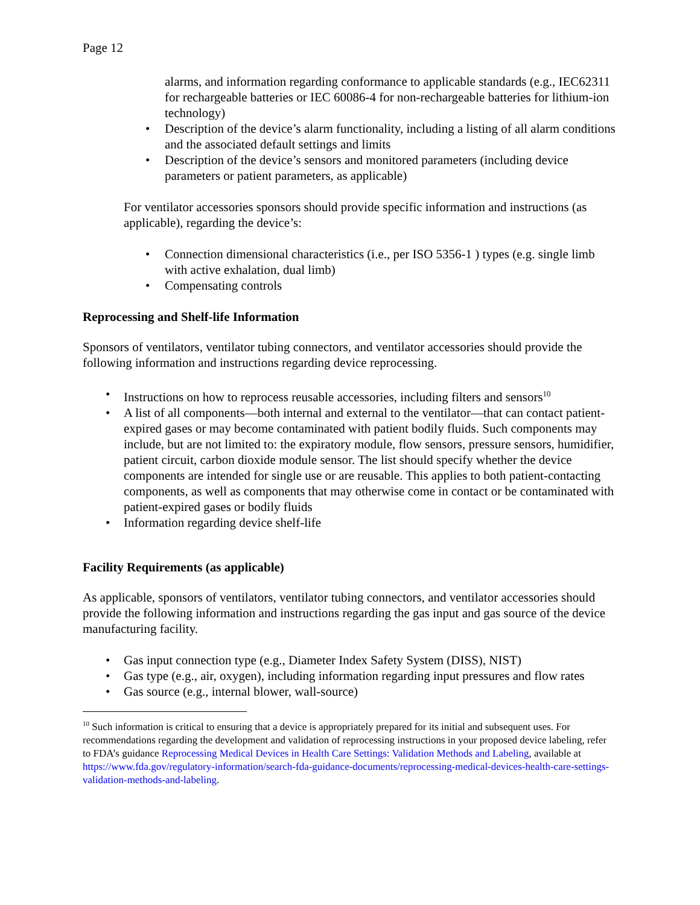Page 12
alarms, and information regarding conformance to applicable standards (e.g., IEC62311 for rechargeable batteries or IEC 60086-4 for non-rechargeable batteries for lithium-ion technology)
• Description of the device’s alarm functionality, including a listing of all alarm conditions and the associated default settings and limits
• Description of the device’s sensors and monitored parameters (including device parameters or patient parameters, as applicable)
For ventilator accessories sponsors should provide specific information and instructions (as applicable), regarding the device’s:
• Connection dimensional characteristics (i.e., per ISO 5356-1 ) types (e.g. single limb with active exhalation, dual limb)
• Compensating controls
Reprocessing and Shelf-life Information
Sponsors of ventilators, ventilator tubing connectors, and ventilator accessories should provide the following information and instructions regarding device reprocessing.
• Instructions on how to reprocess reusable accessories, including filters and sensors<sup>10</sup>
• A list of all components—both internal and external to the ventilator—that can contact patient-expired gases or may become contaminated with patient bodily fluids. Such components may include, but are not limited to: the expiratory module, flow sensors, pressure sensors, humidifier, patient circuit, carbon dioxide module sensor. The list should specify whether the device components are intended for single use or are reusable. This applies to both patient-contacting components, as well as components that may otherwise come in contact or be contaminated with patient-expired gases or bodily fluids
• Information regarding device shelf-life
Facility Requirements (as applicable)
As applicable, sponsors of ventilators, ventilator tubing connectors, and ventilator accessories should provide the following information and instructions regarding the gas input and gas source of the device manufacturing facility.
• Gas input connection type (e.g., Diameter Index Safety System (DISS), NIST)
• Gas type (e.g., air, oxygen), including information regarding input pressures and flow rates
• Gas source (e.g., internal blower, wall-source)
<sup>10</sup> Such information is critical to ensuring that a device is appropriately prepared for its initial and subsequent uses. For recommendations regarding the development and validation of reprocessing instructions in your proposed device labeling, refer to FDA’s guidance Reprocessing Medical Devices in Health Care Settings: Validation Methods and Labeling, available at https://www.fda.gov/regulatory-information/search-fda-guidance-documents/reprocessing-medical-devices-health-care-settings-validation-methods-and-labeling.